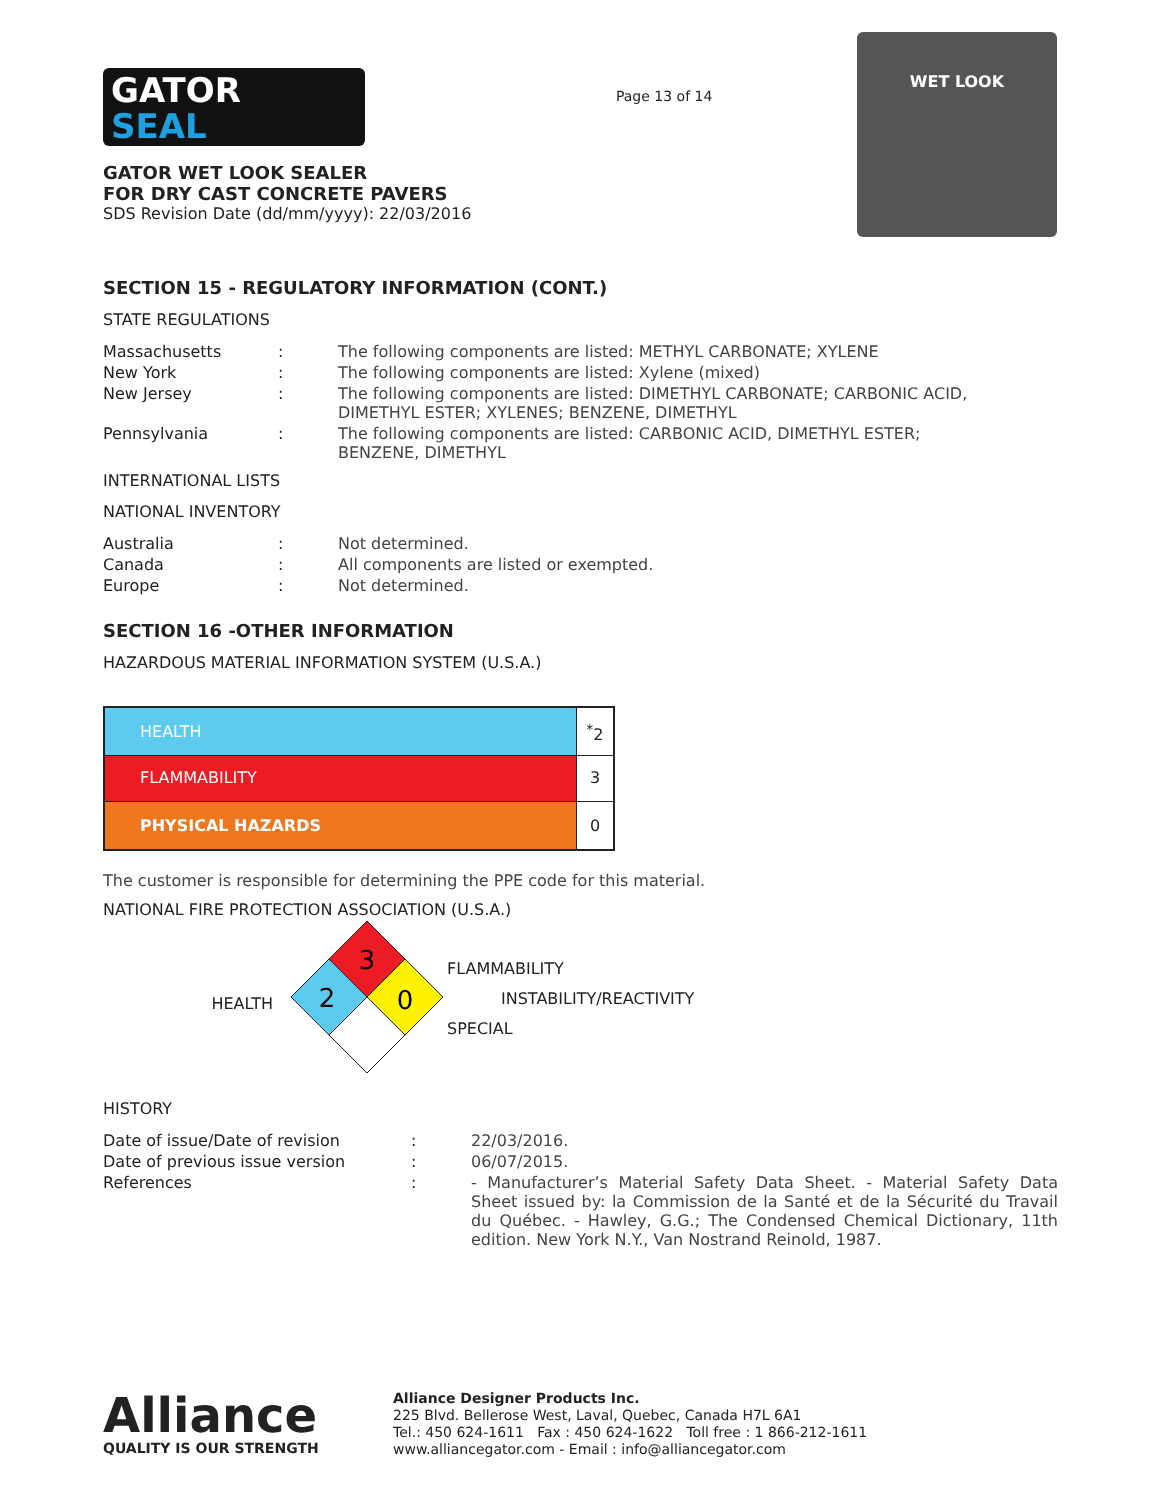GATOR
SEAL
GATOR WET LOOK SEALER
FOR DRY CAST CONCRETE PAVERS
SDS Revision Date (dd/mm/yyyy): 22/03/2016
Page 13 of 14
WET LOOK
SECTION 15 - REGULATORY INFORMATION (CONT.)
STATE REGULATIONS
| Massachusetts | : | The following components are listed: METHYL CARBONATE; XYLENE |
| New York | : | The following components are listed: Xylene (mixed) |
| New Jersey | : | The following components are listed: DIMETHYL CARBONATE; CARBONIC ACID, DIMETHYL ESTER; XYLENES; BENZENE, DIMETHYL |
| Pennsylvania | : | The following components are listed: CARBONIC ACID, DIMETHYL ESTER; BENZENE, DIMETHYL |
INTERNATIONAL LISTS
NATIONAL INVENTORY
| Australia | : | Not determined. |
| Canada | : | All components are listed or exempted. |
| Europe | : | Not determined. |
SECTION 16 -OTHER INFORMATION
HAZARDOUS MATERIAL INFORMATION SYSTEM (U.S.A.)
| HEALTH | <sup>*</sup> 2 |
| FLAMMABILITY | 3 |
| PHYSICAL HAZARDS | 0 |
The customer is responsible for determining the PPE code for this material.
NATIONAL FIRE PROTECTION ASSOCIATION (U.S.A.)
HEALTH
3
2
0
FLAMMABILITY
INSTABILITY/REACTIVITY
SPECIAL
HISTORY
| Date of issue/Date of revision | : | 22/03/2016. |
| Date of previous issue version | : | 06/07/2015. |
| References | : | - Manufacturer’s Material Safety Data Sheet. - Material Safety Data Sheet issued by: la Commission de la Santé et de la Sécurité du Travail du Québec. - Hawley, G.G.; The Condensed Chemical Dictionary, 11th edition. New York N.Y., Van Nostrand Reinold, 1987. |
Alliance
QUALITY IS OUR STRENGTH
Alliance Designer Products Inc.
225 Blvd. Bellerose West, Laval, Quebec, Canada H7L 6A1
Tel.: 450 624-1611 Fax : 450 624-1622 Toll free : 1 866-212-1611
www.alliancegator.com - Email : info@alliancegator.com